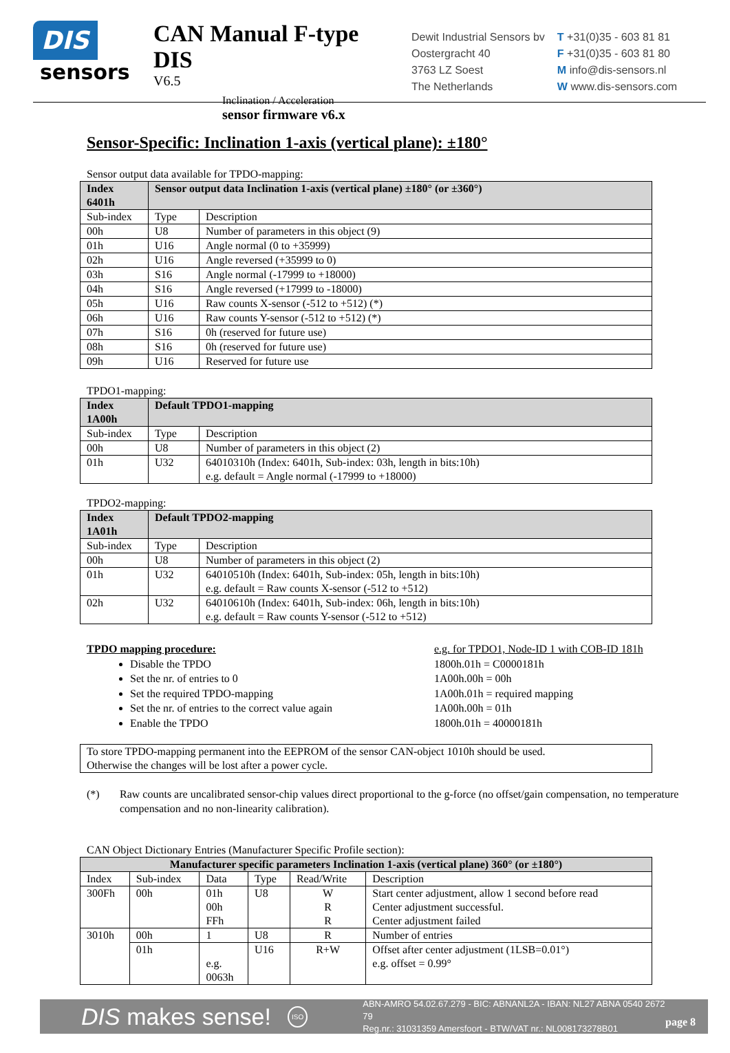DIS
sensors
CAN Manual F-type DIS
V6.5
Inclination / Acceleration
sensor firmware v6.x
Dewit Industrial Sensors bv
Oostergracht 40
3763 LZ Soest
The Netherlands
T +31(0)35 - 603 81 81
F +31(0)35 - 603 81 80
M info@dis-sensors.nl
W www.dis-sensors.com
Sensor-Specific: Inclination 1-axis (vertical plane): ±180°
Sensor output data available for TPDO-mapping:
| Index 6401h | Sensor output data Inclination 1-axis (vertical plane) ±180° (or ±360°) | |
| --- | --- | --- |
| Sub-index | Type | Description |
| 00h | U8 | Number of parameters in this object (9) |
| 01h | U16 | Angle normal (0 to +35999) |
| 02h | U16 | Angle reversed (+35999 to 0) |
| 03h | S16 | Angle normal (-17999 to +18000) |
| 04h | S16 | Angle reversed (+17999 to -18000) |
| 05h | U16 | Raw counts X-sensor (-512 to +512) (*) |
| 06h | U16 | Raw counts Y-sensor (-512 to +512) (*) |
| 07h | S16 | 0h (reserved for future use) |
| 08h | S16 | 0h (reserved for future use) |
| 09h | U16 | Reserved for future use |
TPDO1-mapping:
| Index 1A00h | Default TPDO1-mapping | |
| --- | --- | --- |
| Sub-index | Type | Description |
| 00h | U8 | Number of parameters in this object (2) |
| 01h | U32 | 64010310h (Index: 6401h, Sub-index: 03h, length in bits:10h) e.g. default = Angle normal (-17999 to +18000) |
TPDO2-mapping:
| Index 1A01h | Default TPDO2-mapping | |
| --- | --- | --- |
| Sub-index | Type | Description |
| 00h | U8 | Number of parameters in this object (2) |
| 01h | U32 | 64010510h (Index: 6401h, Sub-index: 05h, length in bits:10h) e.g. default = Raw counts X-sensor (-512 to +512) |
| 02h | U32 | 64010610h (Index: 6401h, Sub-index: 06h, length in bits:10h) e.g. default = Raw counts Y-sensor (-512 to +512) |
TPDO mapping procedure:
Disable the TPDO
Set the nr. of entries to 0
Set the required TPDO-mapping
Set the nr. of entries to the correct value again
Enable the TPDO
e.g. for TPDO1, Node-ID 1 with COB-ID 181h
1800h.01h = C0000181h
1A00h.00h = 00h
1A00h.01h = required mapping
1A00h.00h = 01h
1800h.01h = 40000181h
To store TPDO-mapping permanent into the EEPROM of the sensor CAN-object 1010h should be used.
Otherwise the changes will be lost after a power cycle.
(*) Raw counts are uncalibrated sensor-chip values direct proportional to the g-force (no offset/gain compensation, no temperature compensation and no non-linearity calibration).
CAN Object Dictionary Entries (Manufacturer Specific Profile section):
| Manufacturer specific parameters Inclination 1-axis (vertical plane) 360° (or ±180°) | | | | | |
| --- | --- | --- | --- | --- | --- |
| Index | Sub-index | Data | Type | Read/Write | Description |
| 300Fh | 00h | 01h 00h FFh | U8 | W R R | Start center adjustment, allow 1 second before read Center adjustment successful. Center adjustment failed |
| 3010h | 00h | 1 | U8 | R | Number of entries |
| | 01h | e.g. 0063h | U16 | R+W | Offset after center adjustment (1LSB=0.01°) e.g. offset = 0.99° |
DIS makes sense! ISO ABN-AMRO 54.02.67.279 - BIC: ABNANL2A - IBAN: NL27 ABNA 0540 2672 79
Reg.nr.: 31031359 Amersfoort - BTW/VAT nr.: NL008173278B01 page 8